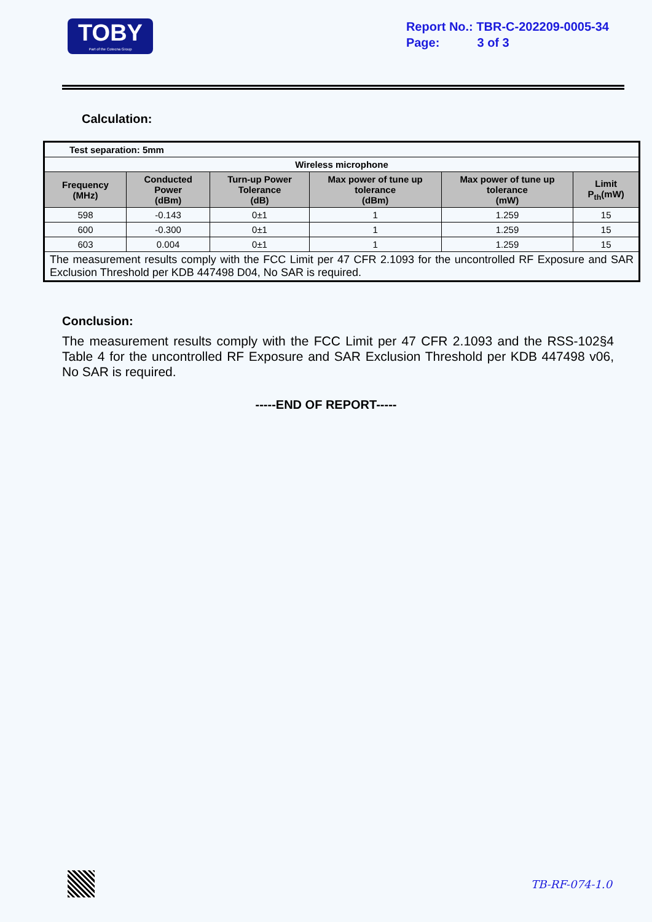TOBY
Part of the Cotecna Group
Report No.: TBR-C-202209-0005-34
Page: 3 of 3
Calculation:
| Test separation: 5mm | | | | | |
| Wireless microphone | | | | | |
| Frequency (MHz) | Conducted Power (dBm) | Turn-up Power Tolerance (dB) | Max power of tune up tolerance (dBm) | Max power of tune up tolerance (mW) | Limit P<sub>th</sub>(mW) |
| 598 | -0.143 | 0±1 | 1 | 1.259 | 15 |
| 600 | -0.300 | 0±1 | 1 | 1.259 | 15 |
| 603 | 0.004 | 0±1 | 1 | 1.259 | 15 |
| The measurement results comply with the FCC Limit per 47 CFR 2.1093 for the uncontrolled RF Exposure and SAR Exclusion Threshold per KDB 447498 D04, No SAR is required. | | | | | |
Conclusion:
The measurement results comply with the FCC Limit per 47 CFR 2.1093 and the RSS-102§4 Table 4 for the uncontrolled RF Exposure and SAR Exclusion Threshold per KDB 447498 v06, No SAR is required.
-----END OF REPORT-----
TB-RF-074-1.0